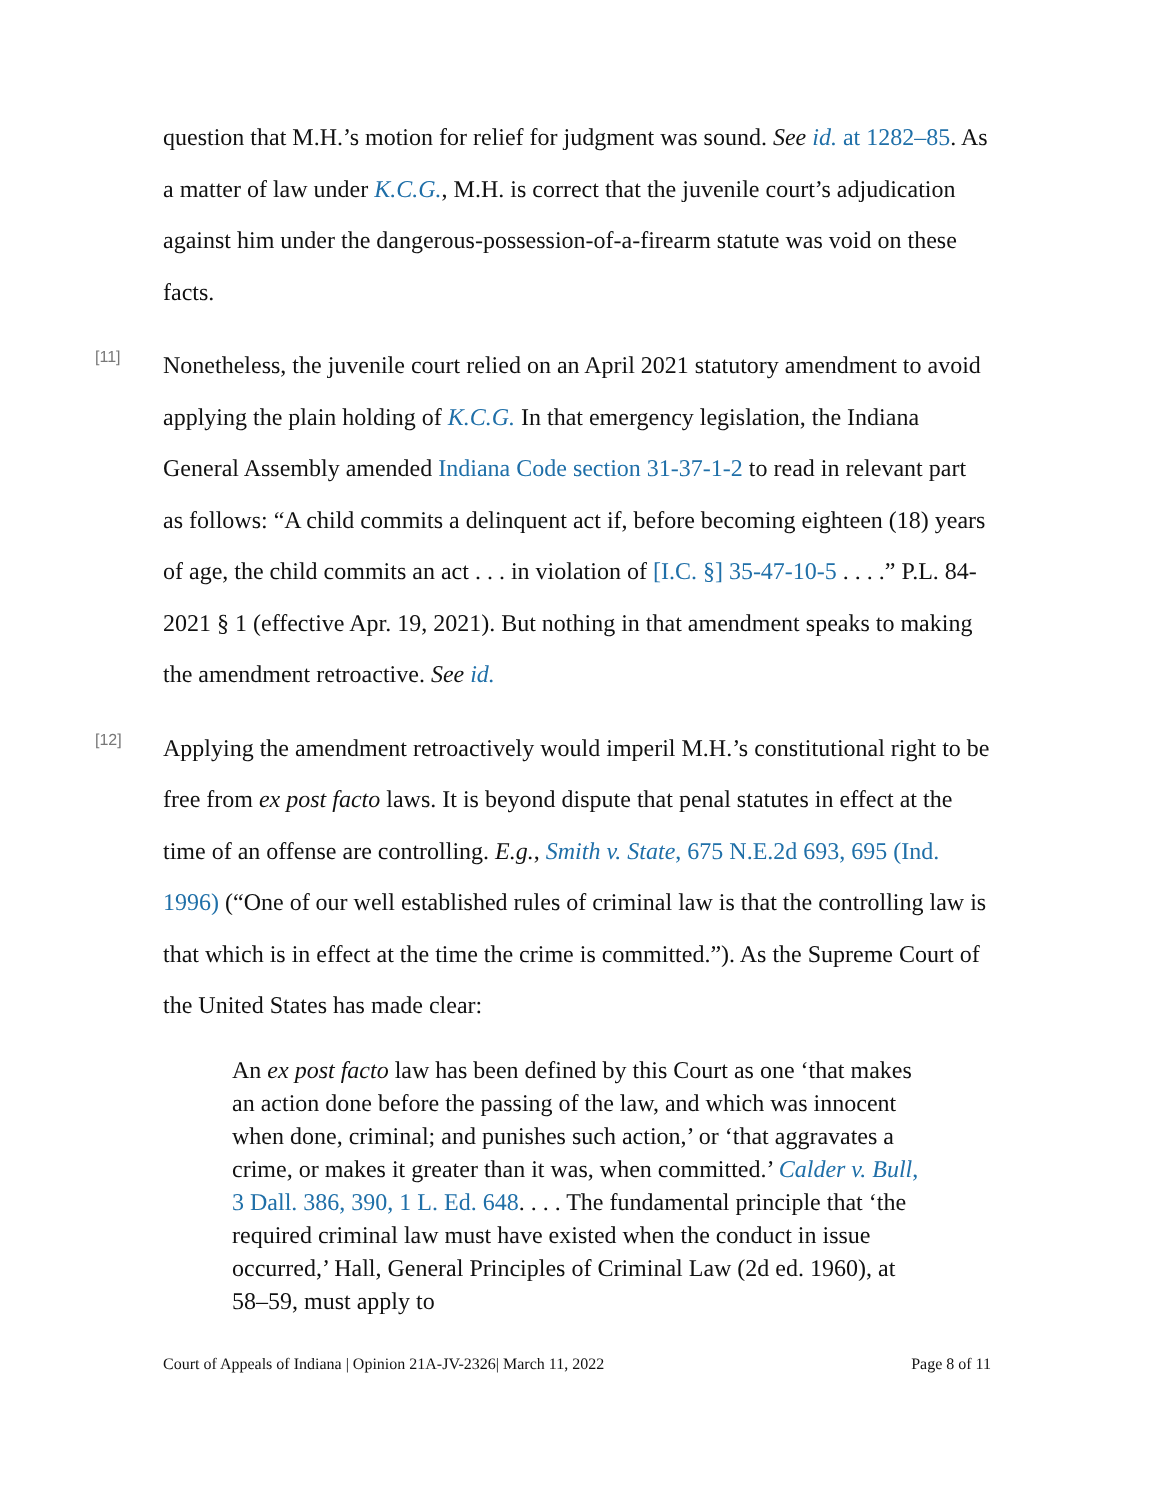question that M.H.’s motion for relief for judgment was sound. See id. at 1282–85. As a matter of law under K.C.G., M.H. is correct that the juvenile court’s adjudication against him under the dangerous-possession-of-a-firearm statute was void on these facts.
[11]
Nonetheless, the juvenile court relied on an April 2021 statutory amendment to avoid applying the plain holding of K.C.G. In that emergency legislation, the Indiana General Assembly amended Indiana Code section 31-37-1-2 to read in relevant part as follows: “A child commits a delinquent act if, before becoming eighteen (18) years of age, the child commits an act . . . in violation of [I.C. §] 35-47-10-5 . . . .” P.L. 84-2021 § 1 (effective Apr. 19, 2021). But nothing in that amendment speaks to making the amendment retroactive. See id.
[12]
Applying the amendment retroactively would imperil M.H.’s constitutional right to be free from ex post facto laws. It is beyond dispute that penal statutes in effect at the time of an offense are controlling. E.g., Smith v. State, 675 N.E.2d 693, 695 (Ind. 1996) (“One of our well established rules of criminal law is that the controlling law is that which is in effect at the time the crime is committed.”). As the Supreme Court of the United States has made clear:
An ex post facto law has been defined by this Court as one ‘that makes an action done before the passing of the law, and which was innocent when done, criminal; and punishes such action,’ or ‘that aggravates a crime, or makes it greater than it was, when committed.’ Calder v. Bull, 3 Dall. 386, 390, 1 L. Ed. 648. . . . The fundamental principle that ‘the required criminal law must have existed when the conduct in issue occurred,’ Hall, General Principles of Criminal Law (2d ed. 1960), at 58–59, must apply to
Court of Appeals of Indiana | Opinion 21A-JV-2326| March 11, 2022 Page 8 of 11